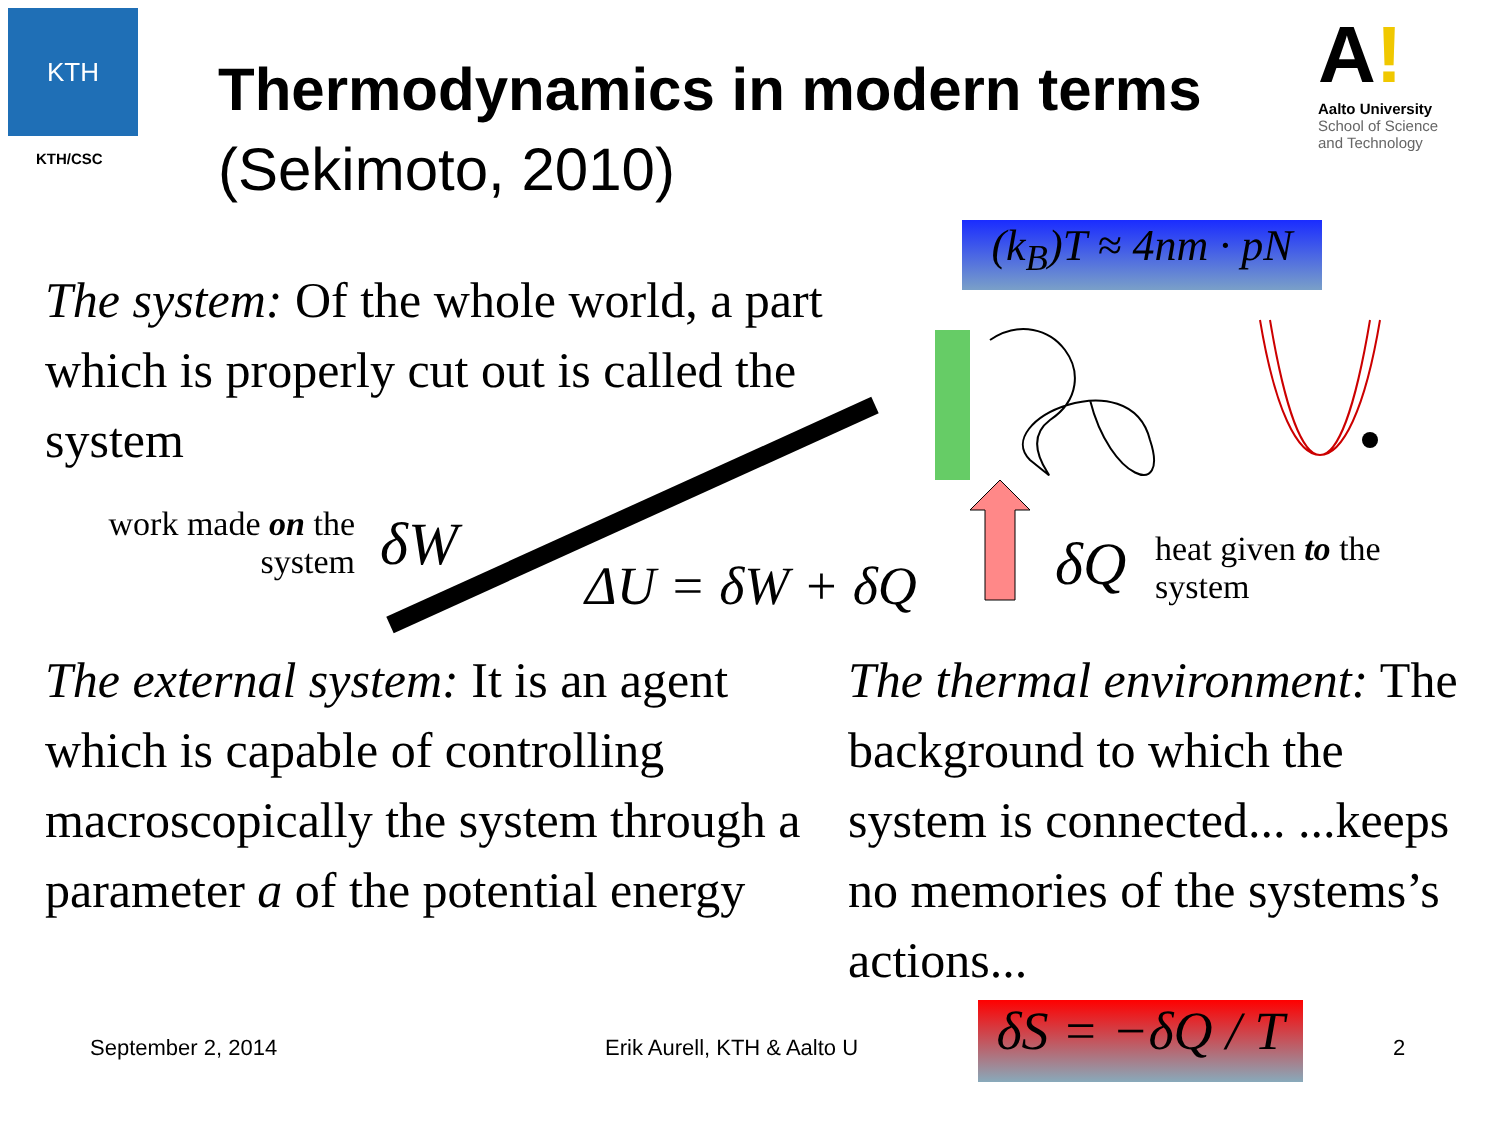KTH
KTH/CSC
Thermodynamics in modern terms (Sekimoto, 2010)
A!
Aalto University
School of Science
and Technology
(k<sub>B</sub>)T ≈ 4nm · pN
The system: Of the whole world, a part which is properly cut out is called the system
work made on the system
δW
ΔU = δW + δQ δQ
heat given to the system
The external system: It is an agent which is capable of controlling macroscopically the system through a parameter a of the potential energy
The thermal environment: The background to which the system is connected... ...keeps no memories of the systems’s actions...
September 2, 2014 Erik Aurell, KTH & Aalto U
δS = −δQ / T
2